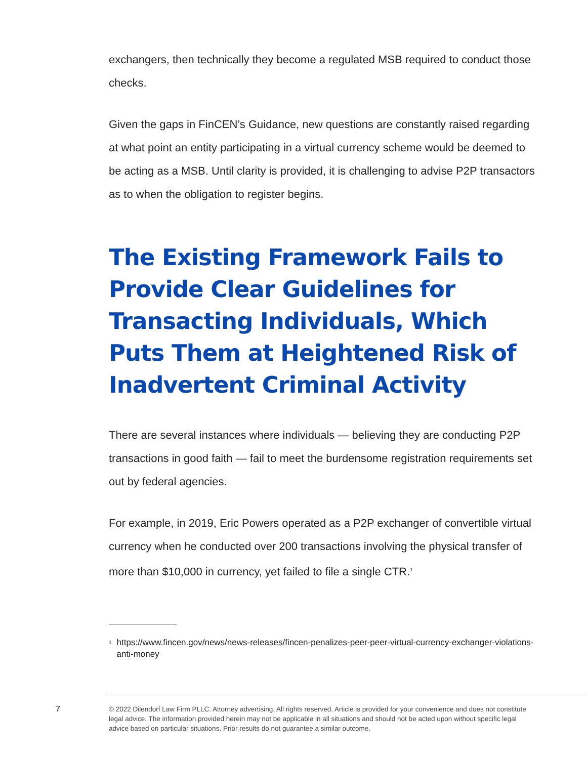exchangers, then technically they become a regulated MSB required to conduct those checks.
Given the gaps in FinCEN’s Guidance, new questions are constantly raised regarding at what point an entity participating in a virtual currency scheme would be deemed to be acting as a MSB. Until clarity is provided, it is challenging to advise P2P transactors as to when the obligation to register begins.
The Existing Framework Fails to Provide Clear Guidelines for Transacting Individuals, Which Puts Them at Heightened Risk of Inadvertent Criminal Activity
There are several instances where individuals — believing they are conducting P2P transactions in good faith — fail to meet the burdensome registration requirements set out by federal agencies.
For example, in 2019, Eric Powers operated as a P2P exchanger of convertible virtual currency when he conducted over 200 transactions involving the physical transfer of more than $10,000 in currency, yet failed to file a single CTR.<sup>1</sup>
<sup>1</sup> https://www.fincen.gov/news/news-releases/fincen-penalizes-peer-peer-virtual-currency-exchanger-violations-anti-money
7
© 2022 Dilendorf Law Firm PLLC. Attorney advertising. All rights reserved. Article is provided for your convenience and does not constitute legal advice. The information provided herein may not be applicable in all situations and should not be acted upon without specific legal advice based on particular situations. Prior results do not guarantee a similar outcome.